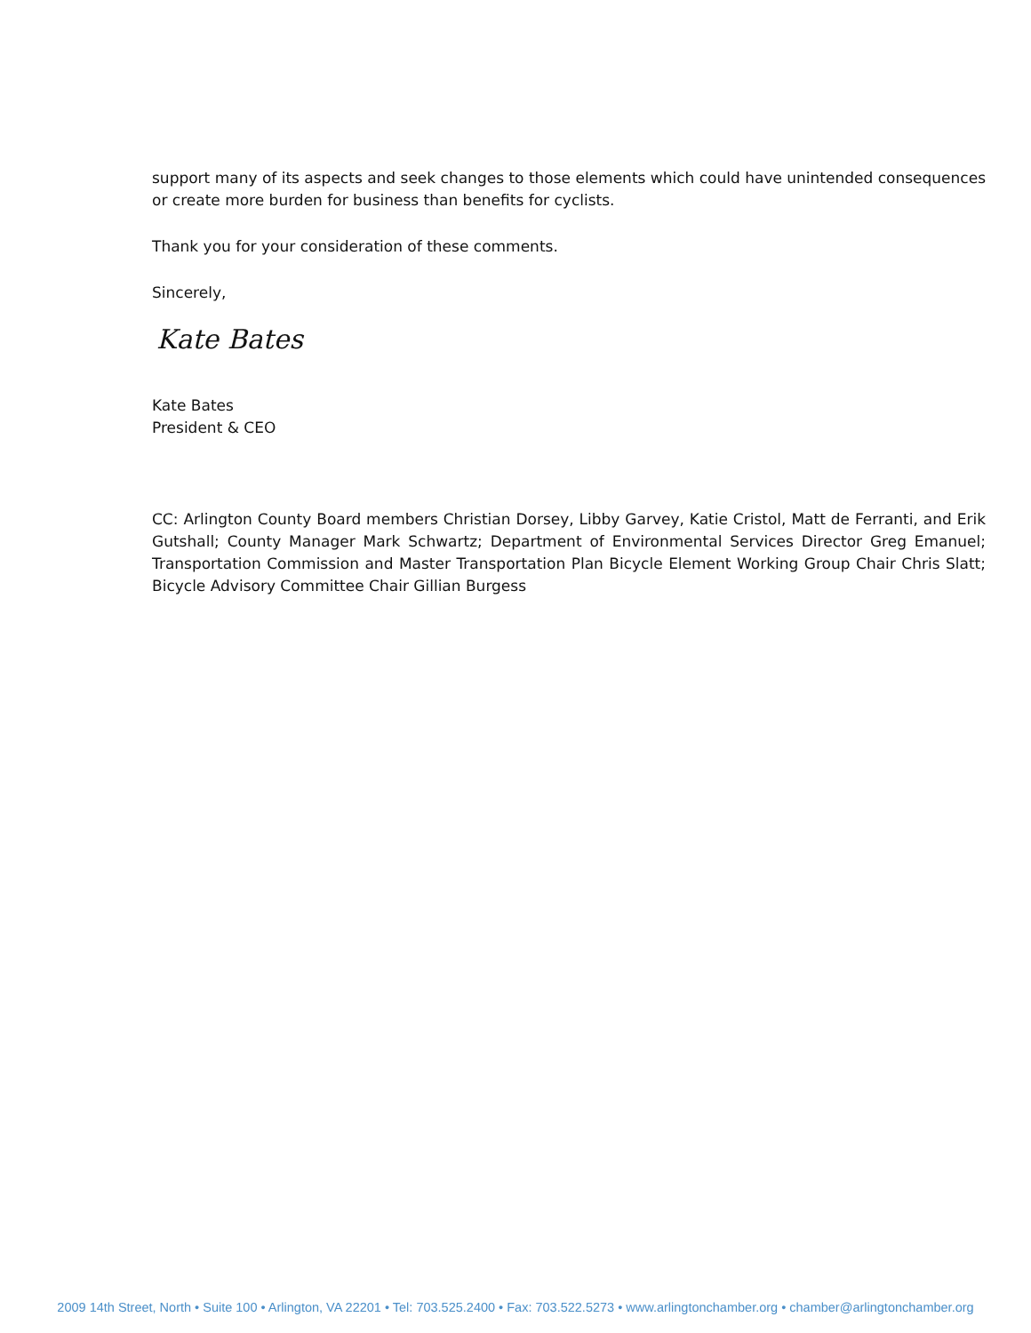support many of its aspects and seek changes to those elements which could have unintended consequences or create more burden for business than benefits for cyclists.
Thank you for your consideration of these comments.
Sincerely,
Kate Bates
Kate Bates
President & CEO
CC: Arlington County Board members Christian Dorsey, Libby Garvey, Katie Cristol, Matt de Ferranti, and Erik Gutshall; County Manager Mark Schwartz; Department of Environmental Services Director Greg Emanuel; Transportation Commission and Master Transportation Plan Bicycle Element Working Group Chair Chris Slatt; Bicycle Advisory Committee Chair Gillian Burgess
2009 14th Street, North • Suite 100 • Arlington, VA 22201 • Tel: 703.525.2400 • Fax: 703.522.5273 • www.arlingtonchamber.org • chamber@arlingtonchamber.org